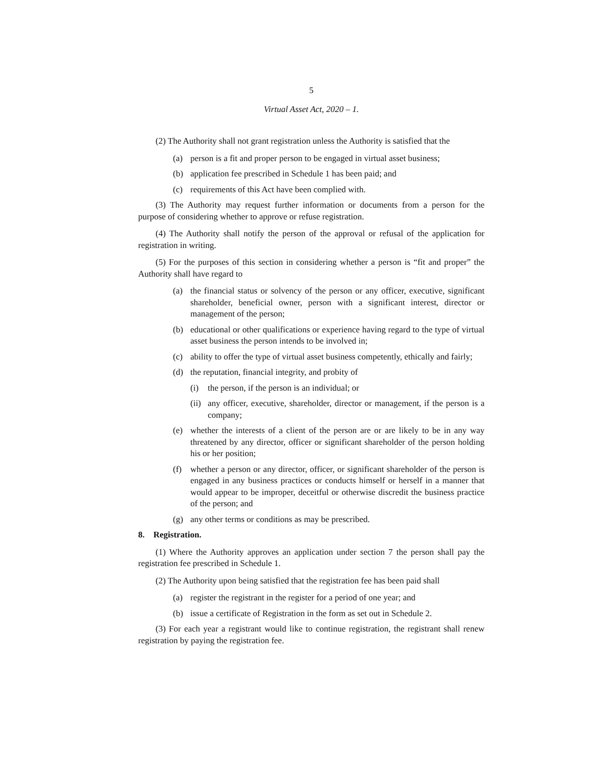5
Virtual Asset Act, 2020 – 1.
(2) The Authority shall not grant registration unless the Authority is satisfied that the
(a) person is a fit and proper person to be engaged in virtual asset business;
(b) application fee prescribed in Schedule 1 has been paid; and
(c) requirements of this Act have been complied with.
(3) The Authority may request further information or documents from a person for the purpose of considering whether to approve or refuse registration.
(4) The Authority shall notify the person of the approval or refusal of the application for registration in writing.
(5) For the purposes of this section in considering whether a person is “fit and proper” the Authority shall have regard to
(a) the financial status or solvency of the person or any officer, executive, significant shareholder, beneficial owner, person with a significant interest, director or management of the person;
(b) educational or other qualifications or experience having regard to the type of virtual asset business the person intends to be involved in;
(c) ability to offer the type of virtual asset business competently, ethically and fairly;
(d) the reputation, financial integrity, and probity of
(i) the person, if the person is an individual; or
(ii) any officer, executive, shareholder, director or management, if the person is a company;
(e) whether the interests of a client of the person are or are likely to be in any way threatened by any director, officer or significant shareholder of the person holding his or her position;
(f) whether a person or any director, officer, or significant shareholder of the person is engaged in any business practices or conducts himself or herself in a manner that would appear to be improper, deceitful or otherwise discredit the business practice of the person; and
(g) any other terms or conditions as may be prescribed.
8. Registration.
(1) Where the Authority approves an application under section 7 the person shall pay the registration fee prescribed in Schedule 1.
(2) The Authority upon being satisfied that the registration fee has been paid shall
(a) register the registrant in the register for a period of one year; and
(b) issue a certificate of Registration in the form as set out in Schedule 2.
(3) For each year a registrant would like to continue registration, the registrant shall renew registration by paying the registration fee.